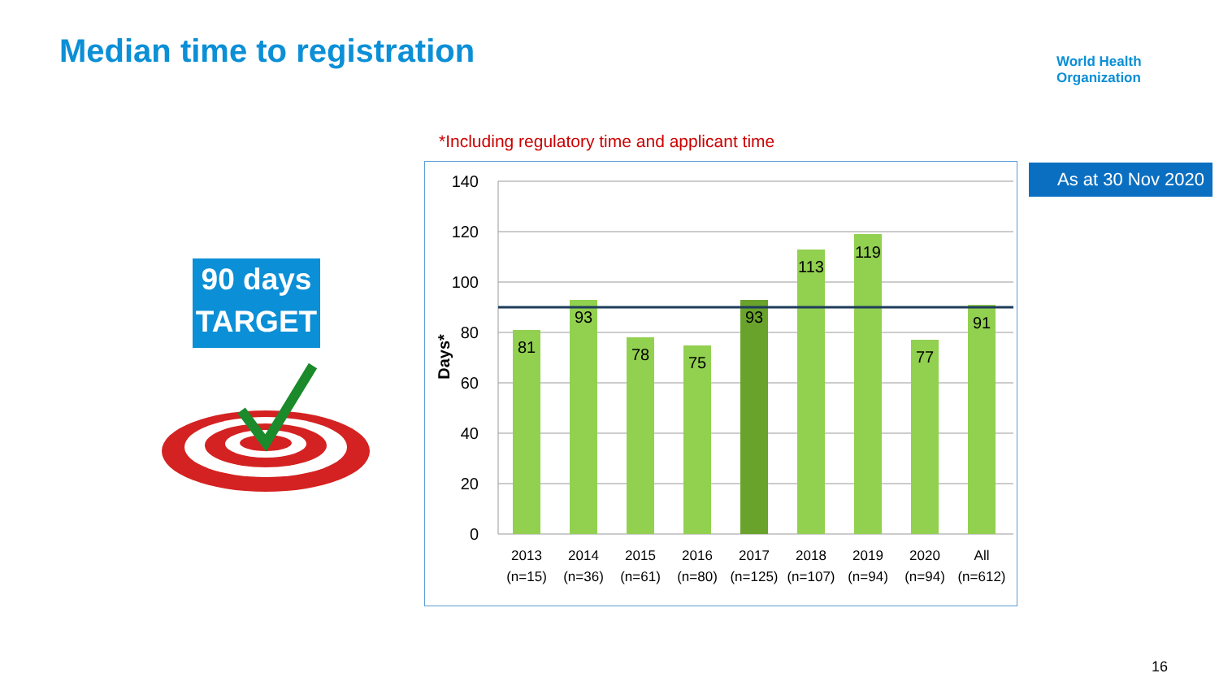Median time to registration
World Health
Organization
*Including regulatory time and applicant time
As at 30 Nov 2020
90 days
TARGET
140
120
100
80
60
40
20
0
Days*
81
93
78
75
93
113
119
77
91
2013
(n=15)
2014
(n=36)
2015
(n=61)
2016
(n=80)
2017
(n=125)
2018
(n=107)
2019
(n=94)
2020
(n=94)
All
(n=612)
16